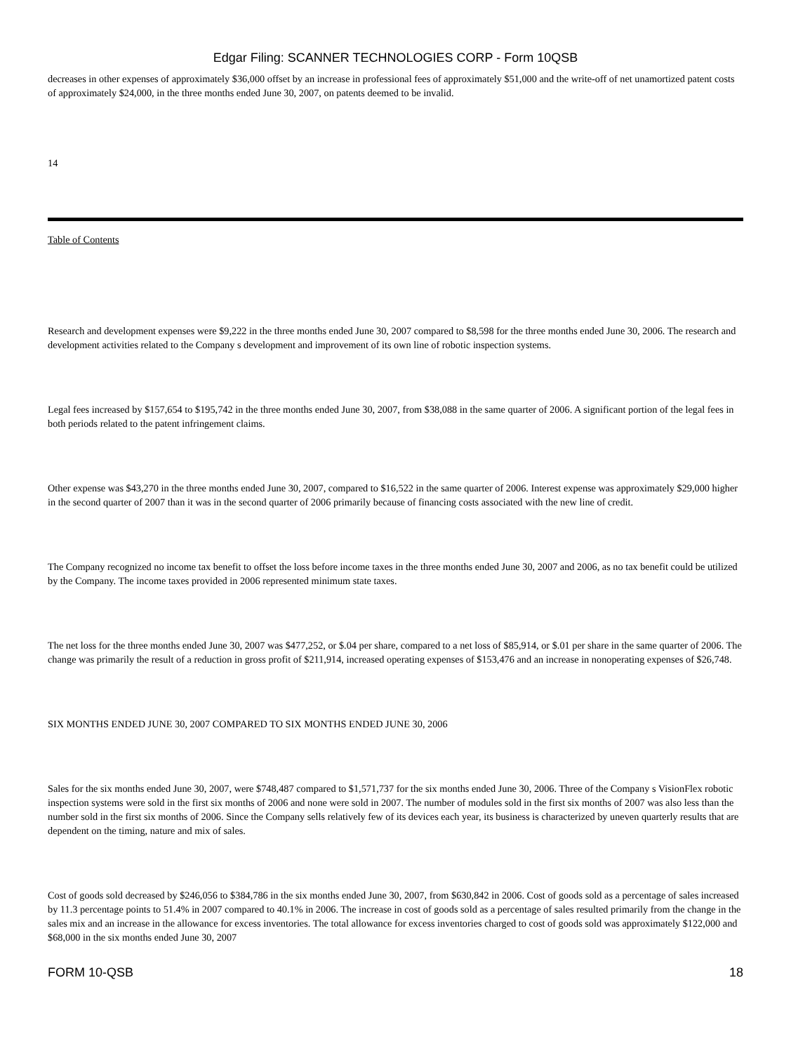Edgar Filing: SCANNER TECHNOLOGIES CORP - Form 10QSB
decreases in other expenses of approximately $36,000 offset by an increase in professional fees of approximately $51,000 and the write-off of net unamortized patent costs of approximately $24,000, in the three months ended June 30, 2007, on patents deemed to be invalid.
14
Table of Contents
Research and development expenses were $9,222 in the three months ended June 30, 2007 compared to $8,598 for the three months ended June 30, 2006. The research and development activities related to the Company s development and improvement of its own line of robotic inspection systems.
Legal fees increased by $157,654 to $195,742 in the three months ended June 30, 2007, from $38,088 in the same quarter of 2006. A significant portion of the legal fees in both periods related to the patent infringement claims.
Other expense was $43,270 in the three months ended June 30, 2007, compared to $16,522 in the same quarter of 2006. Interest expense was approximately $29,000 higher in the second quarter of 2007 than it was in the second quarter of 2006 primarily because of financing costs associated with the new line of credit.
The Company recognized no income tax benefit to offset the loss before income taxes in the three months ended June 30, 2007 and 2006, as no tax benefit could be utilized by the Company. The income taxes provided in 2006 represented minimum state taxes.
The net loss for the three months ended June 30, 2007 was $477,252, or $.04 per share, compared to a net loss of $85,914, or $.01 per share in the same quarter of 2006. The change was primarily the result of a reduction in gross profit of $211,914, increased operating expenses of $153,476 and an increase in nonoperating expenses of $26,748.
SIX MONTHS ENDED JUNE 30, 2007 COMPARED TO SIX MONTHS ENDED JUNE 30, 2006
Sales for the six months ended June 30, 2007, were $748,487 compared to $1,571,737 for the six months ended June 30, 2006. Three of the Company s VisionFlex robotic inspection systems were sold in the first six months of 2006 and none were sold in 2007. The number of modules sold in the first six months of 2007 was also less than the number sold in the first six months of 2006. Since the Company sells relatively few of its devices each year, its business is characterized by uneven quarterly results that are dependent on the timing, nature and mix of sales.
Cost of goods sold decreased by $246,056 to $384,786 in the six months ended June 30, 2007, from $630,842 in 2006. Cost of goods sold as a percentage of sales increased by 11.3 percentage points to 51.4% in 2007 compared to 40.1% in 2006. The increase in cost of goods sold as a percentage of sales resulted primarily from the change in the sales mix and an increase in the allowance for excess inventories. The total allowance for excess inventories charged to cost of goods sold was approximately $122,000 and $68,000 in the six months ended June 30, 2007
FORM 10-QSB 18